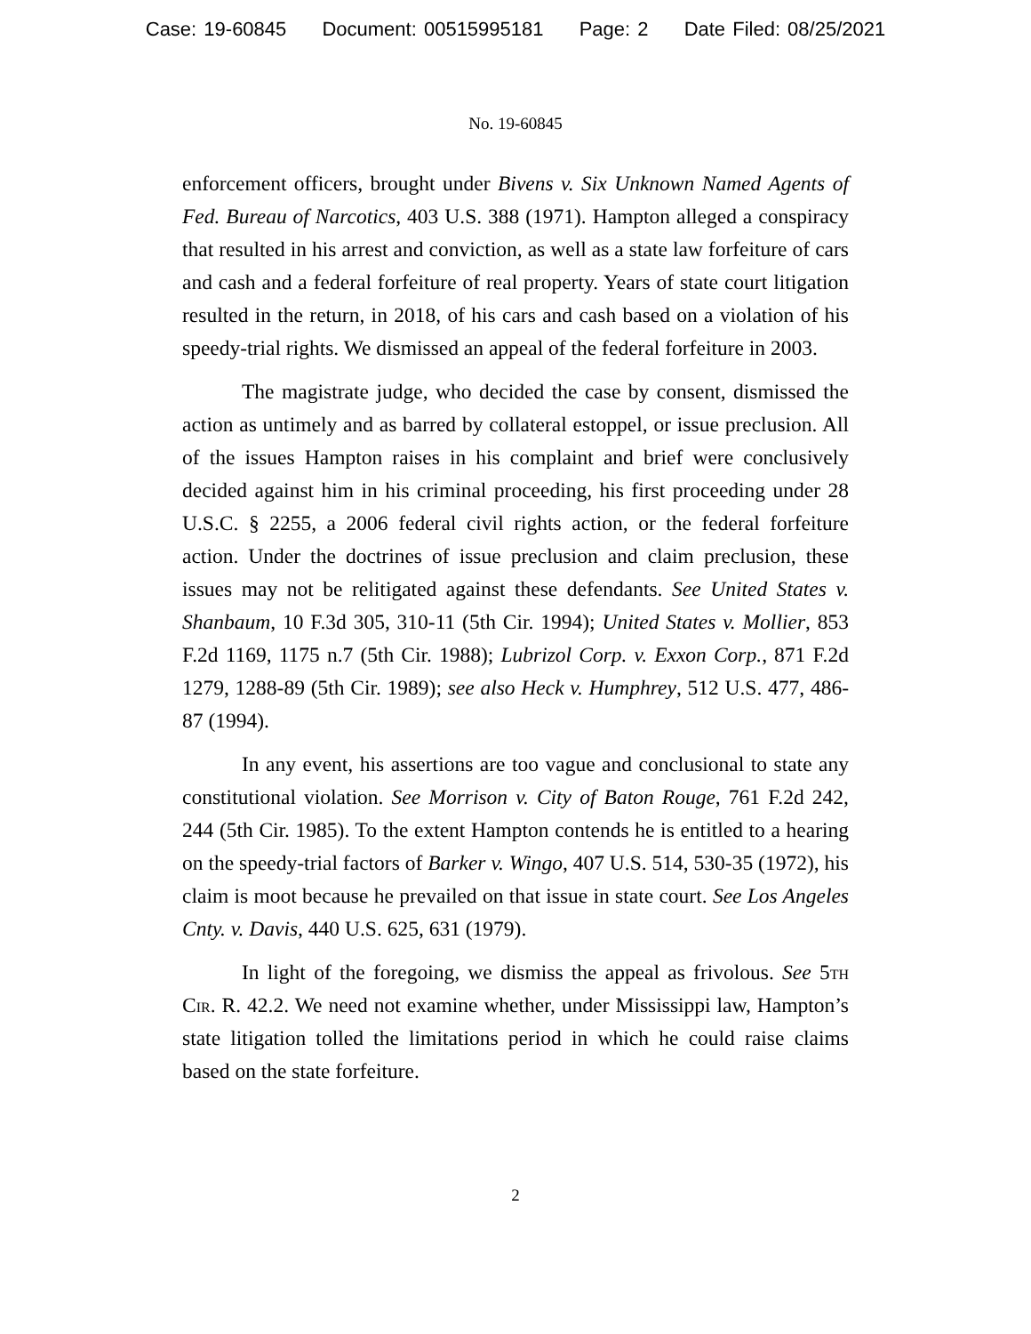Case: 19-60845 Document: 00515995181 Page: 2 Date Filed: 08/25/2021
No. 19-60845
enforcement officers, brought under Bivens v. Six Unknown Named Agents of Fed. Bureau of Narcotics, 403 U.S. 388 (1971). Hampton alleged a conspiracy that resulted in his arrest and conviction, as well as a state law forfeiture of cars and cash and a federal forfeiture of real property. Years of state court litigation resulted in the return, in 2018, of his cars and cash based on a violation of his speedy-trial rights. We dismissed an appeal of the federal forfeiture in 2003.
The magistrate judge, who decided the case by consent, dismissed the action as untimely and as barred by collateral estoppel, or issue preclusion. All of the issues Hampton raises in his complaint and brief were conclusively decided against him in his criminal proceeding, his first proceeding under 28 U.S.C. § 2255, a 2006 federal civil rights action, or the federal forfeiture action. Under the doctrines of issue preclusion and claim preclusion, these issues may not be relitigated against these defendants. See United States v. Shanbaum, 10 F.3d 305, 310-11 (5th Cir. 1994); United States v. Mollier, 853 F.2d 1169, 1175 n.7 (5th Cir. 1988); Lubrizol Corp. v. Exxon Corp., 871 F.2d 1279, 1288-89 (5th Cir. 1989); see also Heck v. Humphrey, 512 U.S. 477, 486-87 (1994).
In any event, his assertions are too vague and conclusional to state any constitutional violation. See Morrison v. City of Baton Rouge, 761 F.2d 242, 244 (5th Cir. 1985). To the extent Hampton contends he is entitled to a hearing on the speedy-trial factors of Barker v. Wingo, 407 U.S. 514, 530-35 (1972), his claim is moot because he prevailed on that issue in state court. See Los Angeles Cnty. v. Davis, 440 U.S. 625, 631 (1979).
In light of the foregoing, we dismiss the appeal as frivolous. See 5th Cir. R. 42.2. We need not examine whether, under Mississippi law, Hampton’s state litigation tolled the limitations period in which he could raise claims based on the state forfeiture.
2